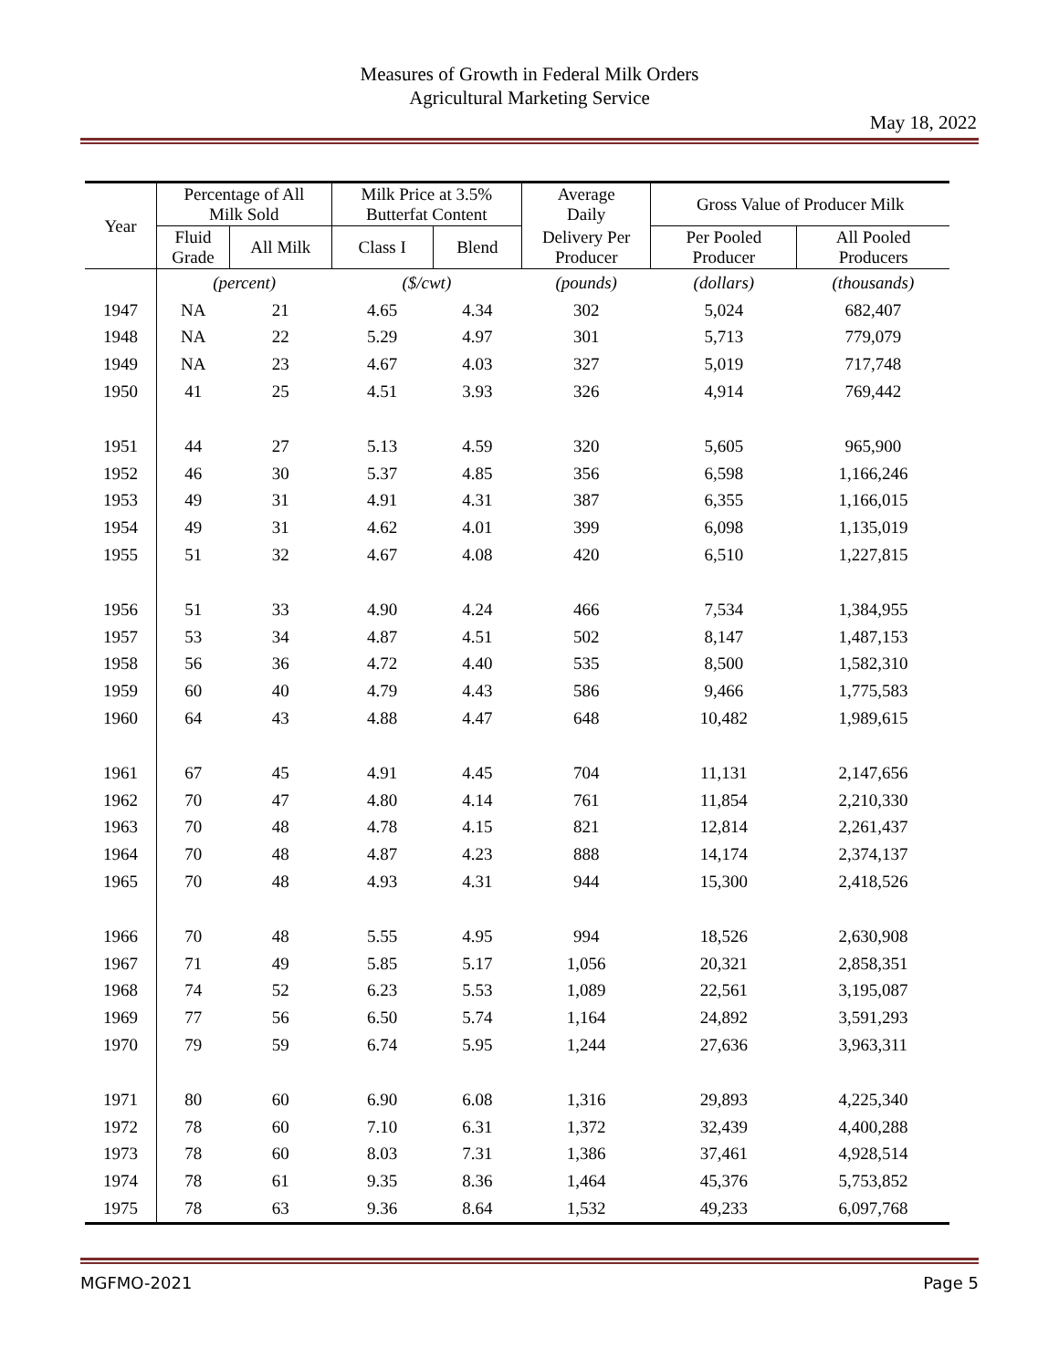Measures of Growth in Federal Milk Orders
Agricultural Marketing Service
May 18, 2022
| Year | Percentage of All Milk Sold | | Milk Price at 3.5% Butterfat Content | | Average Daily | Gross Value of Producer Milk | |
| --- | --- | --- | --- | --- | --- | --- | --- |
| | Fluid Grade | All Milk | Class I | Blend | Delivery Per Producer | Per Pooled Producer | All Pooled Producers |
| | (percent) | | ($/cwt) | | (pounds) | (dollars) | (thousands) |
| 1947 | NA | 21 | 4.65 | 4.34 | 302 | 5,024 | 682,407 |
| 1948 | NA | 22 | 5.29 | 4.97 | 301 | 5,713 | 779,079 |
| 1949 | NA | 23 | 4.67 | 4.03 | 327 | 5,019 | 717,748 |
| 1950 | 41 | 25 | 4.51 | 3.93 | 326 | 4,914 | 769,442 |
| 1951 | 44 | 27 | 5.13 | 4.59 | 320 | 5,605 | 965,900 |
| 1952 | 46 | 30 | 5.37 | 4.85 | 356 | 6,598 | 1,166,246 |
| 1953 | 49 | 31 | 4.91 | 4.31 | 387 | 6,355 | 1,166,015 |
| 1954 | 49 | 31 | 4.62 | 4.01 | 399 | 6,098 | 1,135,019 |
| 1955 | 51 | 32 | 4.67 | 4.08 | 420 | 6,510 | 1,227,815 |
| 1956 | 51 | 33 | 4.90 | 4.24 | 466 | 7,534 | 1,384,955 |
| 1957 | 53 | 34 | 4.87 | 4.51 | 502 | 8,147 | 1,487,153 |
| 1958 | 56 | 36 | 4.72 | 4.40 | 535 | 8,500 | 1,582,310 |
| 1959 | 60 | 40 | 4.79 | 4.43 | 586 | 9,466 | 1,775,583 |
| 1960 | 64 | 43 | 4.88 | 4.47 | 648 | 10,482 | 1,989,615 |
| 1961 | 67 | 45 | 4.91 | 4.45 | 704 | 11,131 | 2,147,656 |
| 1962 | 70 | 47 | 4.80 | 4.14 | 761 | 11,854 | 2,210,330 |
| 1963 | 70 | 48 | 4.78 | 4.15 | 821 | 12,814 | 2,261,437 |
| 1964 | 70 | 48 | 4.87 | 4.23 | 888 | 14,174 | 2,374,137 |
| 1965 | 70 | 48 | 4.93 | 4.31 | 944 | 15,300 | 2,418,526 |
| 1966 | 70 | 48 | 5.55 | 4.95 | 994 | 18,526 | 2,630,908 |
| 1967 | 71 | 49 | 5.85 | 5.17 | 1,056 | 20,321 | 2,858,351 |
| 1968 | 74 | 52 | 6.23 | 5.53 | 1,089 | 22,561 | 3,195,087 |
| 1969 | 77 | 56 | 6.50 | 5.74 | 1,164 | 24,892 | 3,591,293 |
| 1970 | 79 | 59 | 6.74 | 5.95 | 1,244 | 27,636 | 3,963,311 |
| 1971 | 80 | 60 | 6.90 | 6.08 | 1,316 | 29,893 | 4,225,340 |
| 1972 | 78 | 60 | 7.10 | 6.31 | 1,372 | 32,439 | 4,400,288 |
| 1973 | 78 | 60 | 8.03 | 7.31 | 1,386 | 37,461 | 4,928,514 |
| 1974 | 78 | 61 | 9.35 | 8.36 | 1,464 | 45,376 | 5,753,852 |
| 1975 | 78 | 63 | 9.36 | 8.64 | 1,532 | 49,233 | 6,097,768 |
MGFMO-2021 Page 5